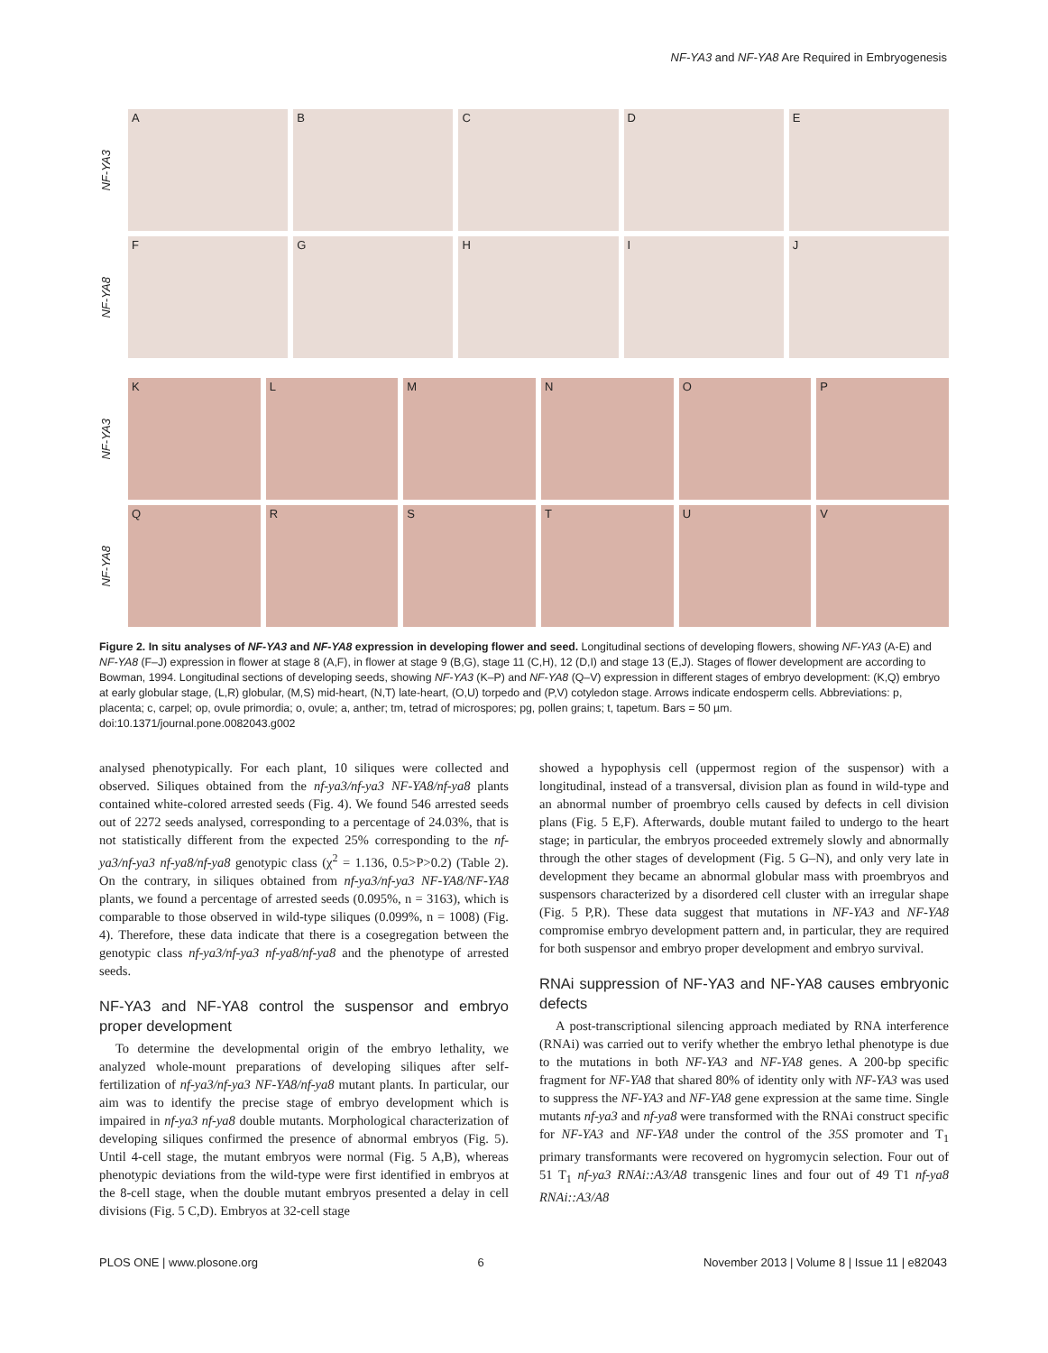NF-YA3 and NF-YA8 Are Required in Embryogenesis
NF-YA3
A B C D E
NF-YA8
F G H I J
NF-YA3
K L M N O P
NF-YA8
Q R S T U V
Figure 2. In situ analyses of NF-YA3 and NF-YA8 expression in developing flower and seed. Longitudinal sections of developing flowers, showing NF-YA3 (A-E) and NF-YA8 (F–J) expression in flower at stage 8 (A,F), in flower at stage 9 (B,G), stage 11 (C,H), 12 (D,I) and stage 13 (E,J). Stages of flower development are according to Bowman, 1994. Longitudinal sections of developing seeds, showing NF-YA3 (K–P) and NF-YA8 (Q–V) expression in different stages of embryo development: (K,Q) embryo at early globular stage, (L,R) globular, (M,S) mid-heart, (N,T) late-heart, (O,U) torpedo and (P,V) cotyledon stage. Arrows indicate endosperm cells. Abbreviations: p, placenta; c, carpel; op, ovule primordia; o, ovule; a, anther; tm, tetrad of microspores; pg, pollen grains; t, tapetum. Bars = 50 µm.
doi:10.1371/journal.pone.0082043.g002
analysed phenotypically. For each plant, 10 siliques were collected and observed. Siliques obtained from the nf-ya3/nf-ya3 NF-YA8/nf-ya8 plants contained white-colored arrested seeds (Fig. 4). We found 546 arrested seeds out of 2272 seeds analysed, corresponding to a percentage of 24.03%, that is not statistically different from the expected 25% corresponding to the nf-ya3/nf-ya3 nf-ya8/nf-ya8 genotypic class (χ<sup>2</sup> = 1.136, 0.5>P>0.2) (Table 2). On the contrary, in siliques obtained from nf-ya3/nf-ya3 NF-YA8/NF-YA8 plants, we found a percentage of arrested seeds (0.095%, n = 3163), which is comparable to those observed in wild-type siliques (0.099%, n = 1008) (Fig. 4). Therefore, these data indicate that there is a cosegregation between the genotypic class nf-ya3/nf-ya3 nf-ya8/nf-ya8 and the phenotype of arrested seeds.
NF-YA3 and NF-YA8 control the suspensor and embryo proper development
To determine the developmental origin of the embryo lethality, we analyzed whole-mount preparations of developing siliques after self-fertilization of nf-ya3/nf-ya3 NF-YA8/nf-ya8 mutant plants. In particular, our aim was to identify the precise stage of embryo development which is impaired in nf-ya3 nf-ya8 double mutants. Morphological characterization of developing siliques confirmed the presence of abnormal embryos (Fig. 5). Until 4-cell stage, the mutant embryos were normal (Fig. 5 A,B), whereas phenotypic deviations from the wild-type were first identified in embryos at the 8-cell stage, when the double mutant embryos presented a delay in cell divisions (Fig. 5 C,D). Embryos at 32-cell stage
showed a hypophysis cell (uppermost region of the suspensor) with a longitudinal, instead of a transversal, division plan as found in wild-type and an abnormal number of proembryo cells caused by defects in cell division plans (Fig. 5 E,F). Afterwards, double mutant failed to undergo to the heart stage; in particular, the embryos proceeded extremely slowly and abnormally through the other stages of development (Fig. 5 G–N), and only very late in development they became an abnormal globular mass with proembryos and suspensors characterized by a disordered cell cluster with an irregular shape (Fig. 5 P,R). These data suggest that mutations in NF-YA3 and NF-YA8 compromise embryo development pattern and, in particular, they are required for both suspensor and embryo proper development and embryo survival.
RNAi suppression of NF-YA3 and NF-YA8 causes embryonic defects
A post-transcriptional silencing approach mediated by RNA interference (RNAi) was carried out to verify whether the embryo lethal phenotype is due to the mutations in both NF-YA3 and NF-YA8 genes. A 200-bp specific fragment for NF-YA8 that shared 80% of identity only with NF-YA3 was used to suppress the NF-YA3 and NF-YA8 gene expression at the same time. Single mutants nf-ya3 and nf-ya8 were transformed with the RNAi construct specific for NF-YA3 and NF-YA8 under the control of the 35S promoter and T<sub>1</sub> primary transformants were recovered on hygromycin selection. Four out of 51 T<sub>1</sub> nf-ya3 RNAi::A3/A8 transgenic lines and four out of 49 T1 nf-ya8 RNAi::A3/A8
PLOS ONE | www.plosone.org 6 November 2013 | Volume 8 | Issue 11 | e82043